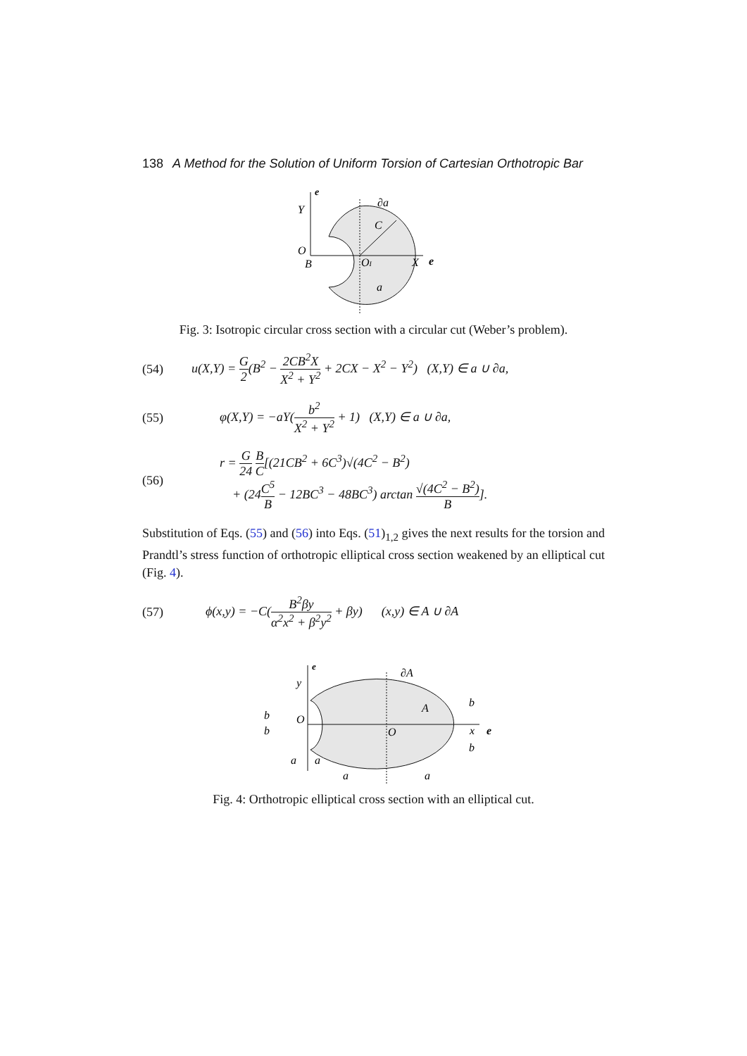138 A Method for the Solution of Uniform Torsion of Cartesian Orthotropic Bar
e
Y
∂a
C
O
B
OI
X
e
a
Fig. 3: Isotropic circular cross section with a circular cut (Weber’s problem).
(54) u(X,Y) = G 2(B<sup>2</sup> − 2CB<sup>2</sup>X X<sup>2</sup> + Y<sup>2</sup> + 2CX − X<sup>2</sup> − Y<sup>2</sup>) (X,Y) ∈ a ∪ ∂a,
(55) φ(X,Y) = −aY(b<sup>2</sup> X<sup>2</sup> + Y<sup>2</sup> + 1) (X,Y) ∈ a ∪ ∂a,
(56) r = G 24 B C[(21CB<sup>2</sup> + 6C<sup>3</sup>)√(4C<sup>2</sup> − B<sup>2</sup>)
+ (24C<sup>5</sup> B − 12BC<sup>3</sup> − 48BC<sup>3</sup>) arctan √(4C<sup>2</sup> − B<sup>2</sup>) B].
Substitution of Eqs. (55) and (56) into Eqs. (51)<sub>1,2</sub> gives the next results for the torsion and Prandtl’s stress function of orthotropic elliptical cross section weakened by an elliptical cut (Fig. 4).
(57) ϕ(x,y) = −C(B<sup>2</sup>βy α<sup>2</sup>x<sup>2</sup> + β<sup>2</sup>y<sup>2</sup> + βy) (x,y) ∈ A ∪ ∂A
e
y
∂A
A
b
b
O
b
O
x
e
b
a
a
a
a
Fig. 4: Orthotropic elliptical cross section with an elliptical cut.